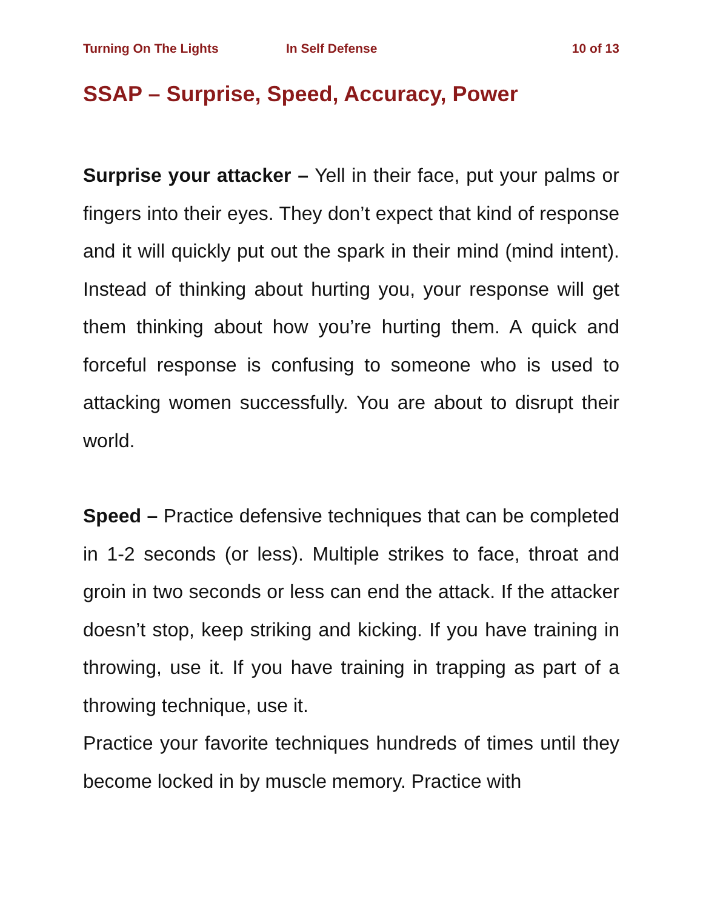Turning On The Lights In Self Defense 10 of 13
SSAP – Surprise, Speed, Accuracy, Power
Surprise your attacker – Yell in their face, put your palms or fingers into their eyes. They don’t expect that kind of response and it will quickly put out the spark in their mind (mind intent). Instead of thinking about hurting you, your response will get them thinking about how you’re hurting them. A quick and forceful response is confusing to someone who is used to attacking women successfully. You are about to disrupt their world.
Speed – Practice defensive techniques that can be completed in 1-2 seconds (or less). Multiple strikes to face, throat and groin in two seconds or less can end the attack. If the attacker doesn’t stop, keep striking and kicking. If you have training in throwing, use it. If you have training in trapping as part of a throwing technique, use it.
Practice your favorite techniques hundreds of times until they become locked in by muscle memory. Practice with